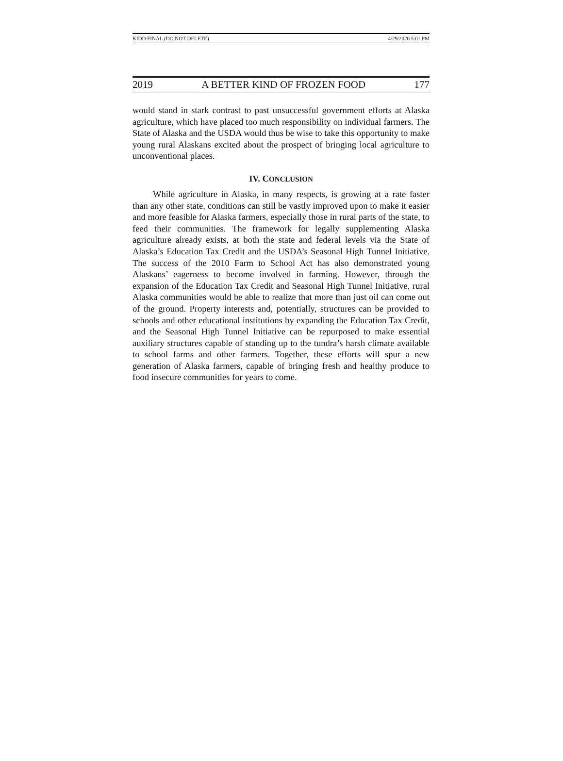KIDD FINAL (DO NOT DELETE) 4/29/2020 5:01 PM
2019 A BETTER KIND OF FROZEN FOOD 177
would stand in stark contrast to past unsuccessful government efforts at Alaska agriculture, which have placed too much responsibility on individual farmers. The State of Alaska and the USDA would thus be wise to take this opportunity to make young rural Alaskans excited about the prospect of bringing local agriculture to unconventional places.
IV. CONCLUSION
While agriculture in Alaska, in many respects, is growing at a rate faster than any other state, conditions can still be vastly improved upon to make it easier and more feasible for Alaska farmers, especially those in rural parts of the state, to feed their communities. The framework for legally supplementing Alaska agriculture already exists, at both the state and federal levels via the State of Alaska’s Education Tax Credit and the USDA’s Seasonal High Tunnel Initiative. The success of the 2010 Farm to School Act has also demonstrated young Alaskans’ eagerness to become involved in farming. However, through the expansion of the Education Tax Credit and Seasonal High Tunnel Initiative, rural Alaska communities would be able to realize that more than just oil can come out of the ground. Property interests and, potentially, structures can be provided to schools and other educational institutions by expanding the Education Tax Credit, and the Seasonal High Tunnel Initiative can be repurposed to make essential auxiliary structures capable of standing up to the tundra’s harsh climate available to school farms and other farmers. Together, these efforts will spur a new generation of Alaska farmers, capable of bringing fresh and healthy produce to food insecure communities for years to come.